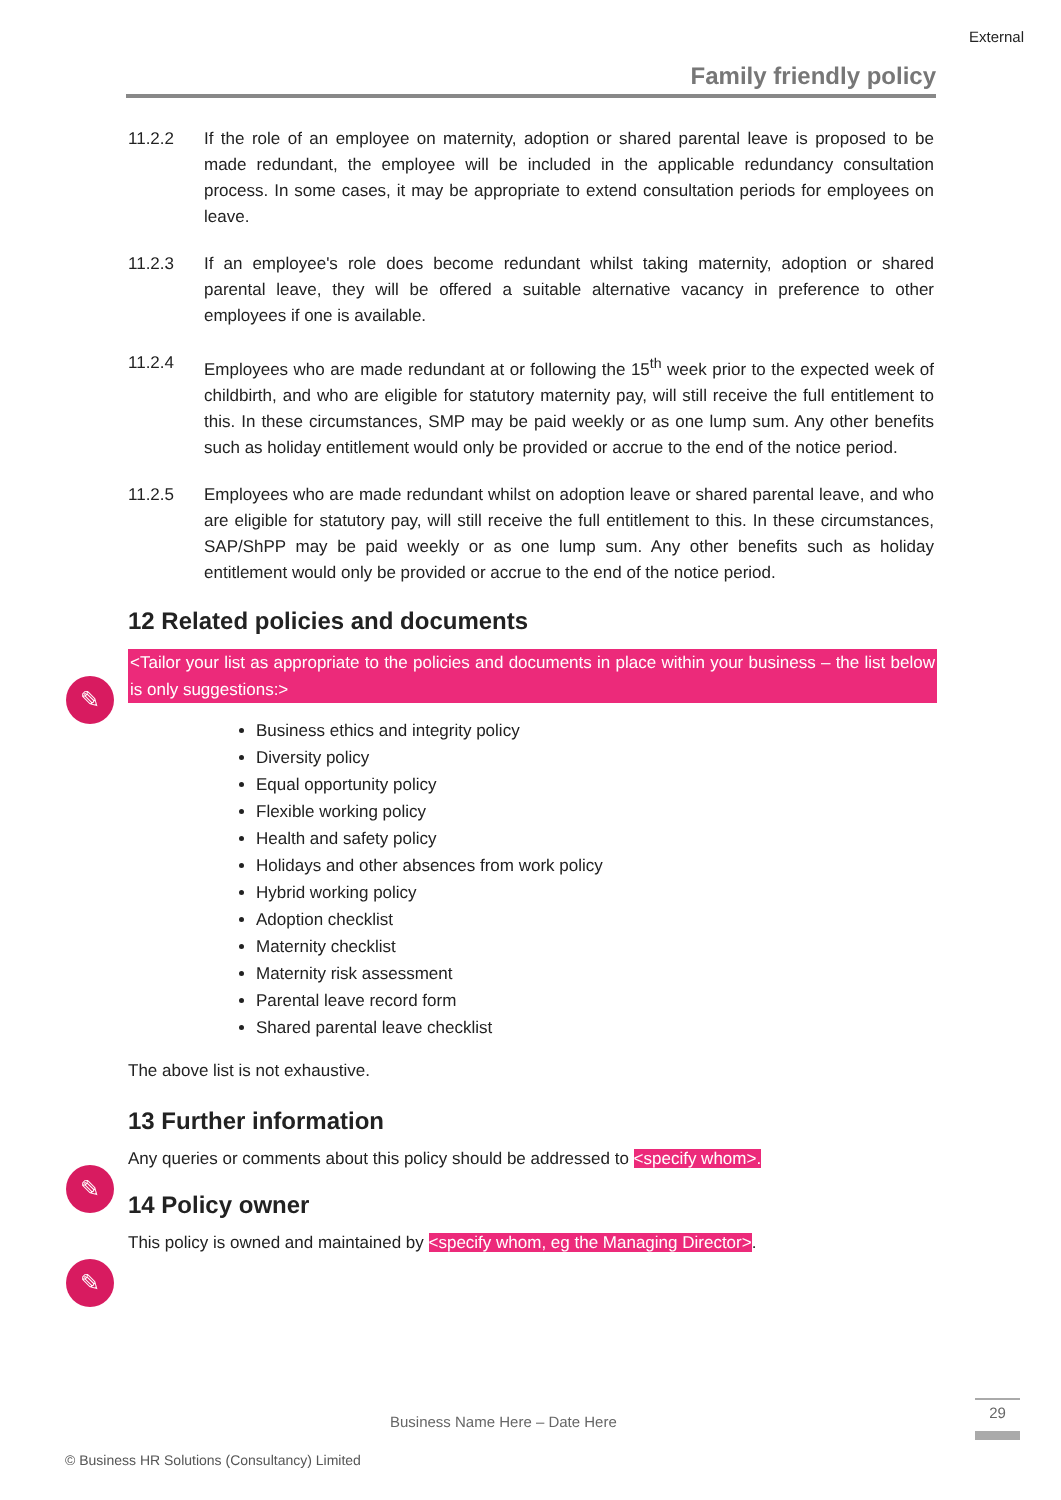External
Family friendly policy
✎
✎
✎
11.2.2 If the role of an employee on maternity, adoption or shared parental leave is proposed to be made redundant, the employee will be included in the applicable redundancy consultation process. In some cases, it may be appropriate to extend consultation periods for employees on leave.
11.2.3 If an employee's role does become redundant whilst taking maternity, adoption or shared parental leave, they will be offered a suitable alternative vacancy in preference to other employees if one is available.
11.2.4 Employees who are made redundant at or following the 15<sup>th</sup> week prior to the expected week of childbirth, and who are eligible for statutory maternity pay, will still receive the full entitlement to this. In these circumstances, SMP may be paid weekly or as one lump sum. Any other benefits such as holiday entitlement would only be provided or accrue to the end of the notice period.
11.2.5 Employees who are made redundant whilst on adoption leave or shared parental leave, and who are eligible for statutory pay, will still receive the full entitlement to this. In these circumstances, SAP/ShPP may be paid weekly or as one lump sum. Any other benefits such as holiday entitlement would only be provided or accrue to the end of the notice period.
12 Related policies and documents
<Tailor your list as appropriate to the policies and documents in place within your business – the list below is only suggestions:>
Business ethics and integrity policy
Diversity policy
Equal opportunity policy
Flexible working policy
Health and safety policy
Holidays and other absences from work policy
Hybrid working policy
Adoption checklist
Maternity checklist
Maternity risk assessment
Parental leave record form
Shared parental leave checklist
The above list is not exhaustive.
13 Further information
Any queries or comments about this policy should be addressed to <specify whom>.
14 Policy owner
This policy is owned and maintained by <specify whom, eg the Managing Director>.
Business Name Here – Date Here
29
© Business HR Solutions (Consultancy) Limited